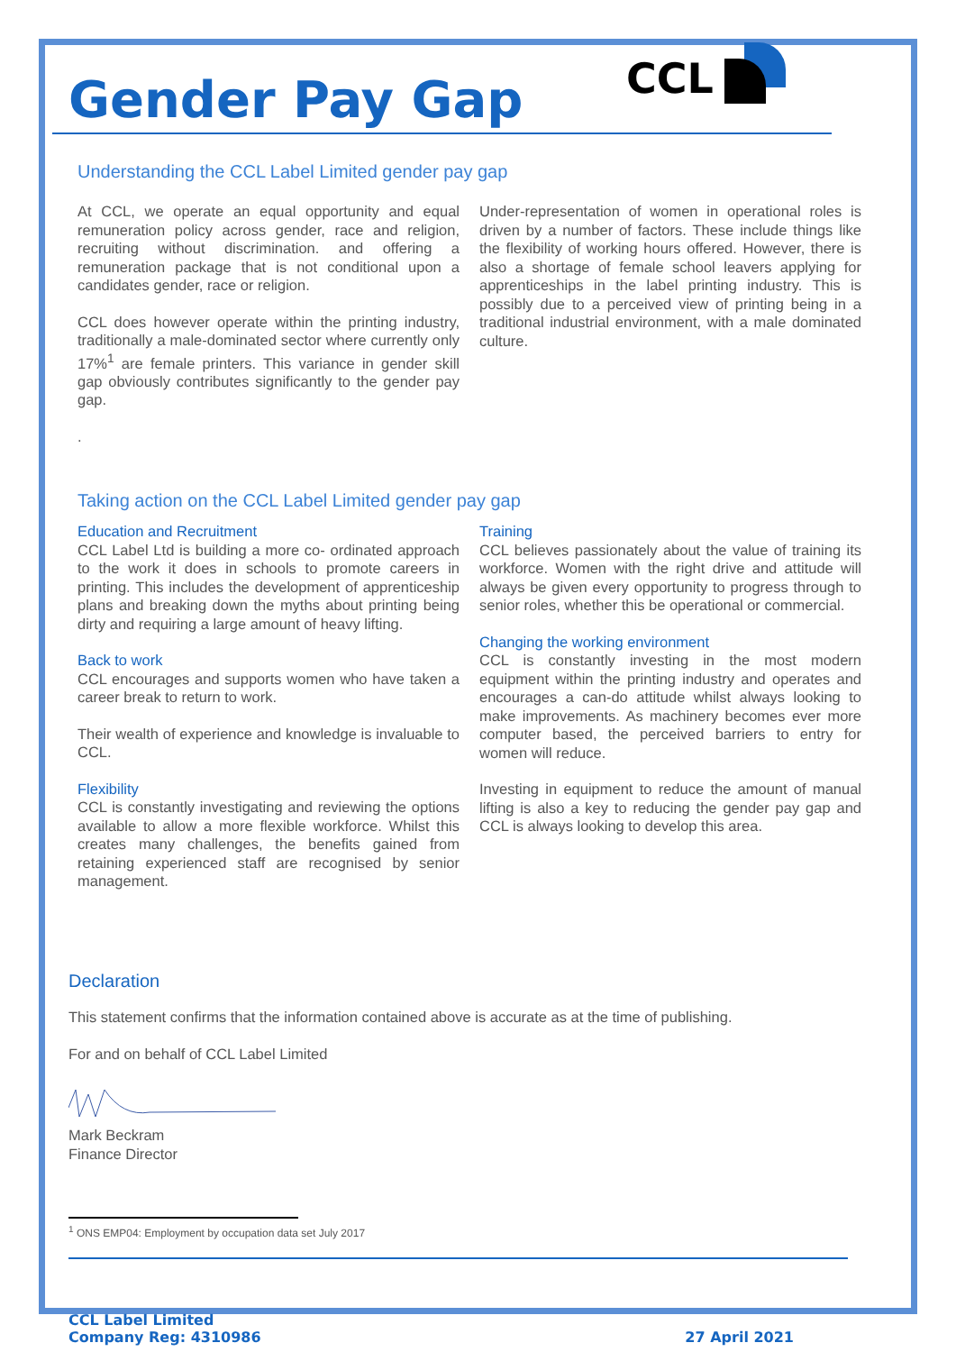Gender Pay Gap
CCL
Understanding the CCL Label Limited gender pay gap
At CCL, we operate an equal opportunity and equal remuneration policy across gender, race and religion, recruiting without discrimination. and offering a remuneration package that is not conditional upon a candidates gender, race or religion.
CCL does however operate within the printing industry, traditionally a male-dominated sector where currently only 17%<sup>1</sup> are female printers. This variance in gender skill gap obviously contributes significantly to the gender pay gap.
.
Under-representation of women in operational roles is driven by a number of factors. These include things like the flexibility of working hours offered. However, there is also a shortage of female school leavers applying for apprenticeships in the label printing industry. This is possibly due to a perceived view of printing being in a traditional industrial environment, with a male dominated culture.
Taking action on the CCL Label Limited gender pay gap
Education and Recruitment
CCL Label Ltd is building a more co- ordinated approach to the work it does in schools to promote careers in printing. This includes the development of apprenticeship plans and breaking down the myths about printing being dirty and requiring a large amount of heavy lifting.
Back to work
CCL encourages and supports women who have taken a career break to return to work.
Their wealth of experience and knowledge is invaluable to CCL.
Flexibility
CCL is constantly investigating and reviewing the options available to allow a more flexible workforce. Whilst this creates many challenges, the benefits gained from retaining experienced staff are recognised by senior management.
Training
CCL believes passionately about the value of training its workforce. Women with the right drive and attitude will always be given every opportunity to progress through to senior roles, whether this be operational or commercial.
Changing the working environment
CCL is constantly investing in the most modern equipment within the printing industry and operates and encourages a can-do attitude whilst always looking to make improvements. As machinery becomes ever more computer based, the perceived barriers to entry for women will reduce.
Investing in equipment to reduce the amount of manual lifting is also a key to reducing the gender pay gap and CCL is always looking to develop this area.
Declaration
This statement confirms that the information contained above is accurate as at the time of publishing.
For and on behalf of CCL Label Limited
Mark Beckram
Finance Director
<sup>1</sup> ONS EMP04: Employment by occupation data set July 2017
CCL Label Limited
Company Reg: 4310986
27 April 2021